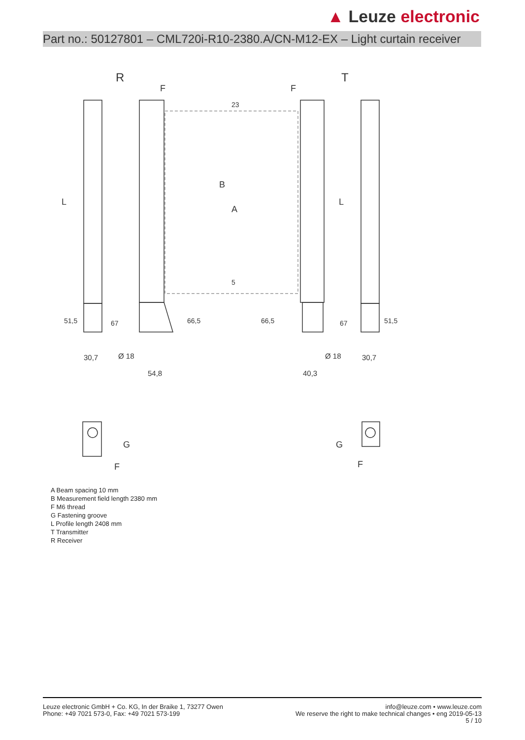▲ Leuze electronic
Part no.: 50127801 – CML720i-R10-2380.A/CN-M12-EX – Light curtain receiver
R
T
L
L
B
A
F
F
30,7
30,7
Ø 18
Ø 18
54,8
40,3
51,5
67
66,5
66,5
67
51,5
23
5
G
F
G
F
A Beam spacing 10 mm
B Measurement field length 2380 mm
F M6 thread
G Fastening groove
L Profile length 2408 mm
T Transmitter
R Receiver
Leuze electronic GmbH + Co. KG, In der Braike 1, 73277 Owen
Phone: +49 7021 573-0, Fax: +49 7021 573-199
info@leuze.com • www.leuze.com
We reserve the right to make technical changes • eng 2019-05-13
5 / 10